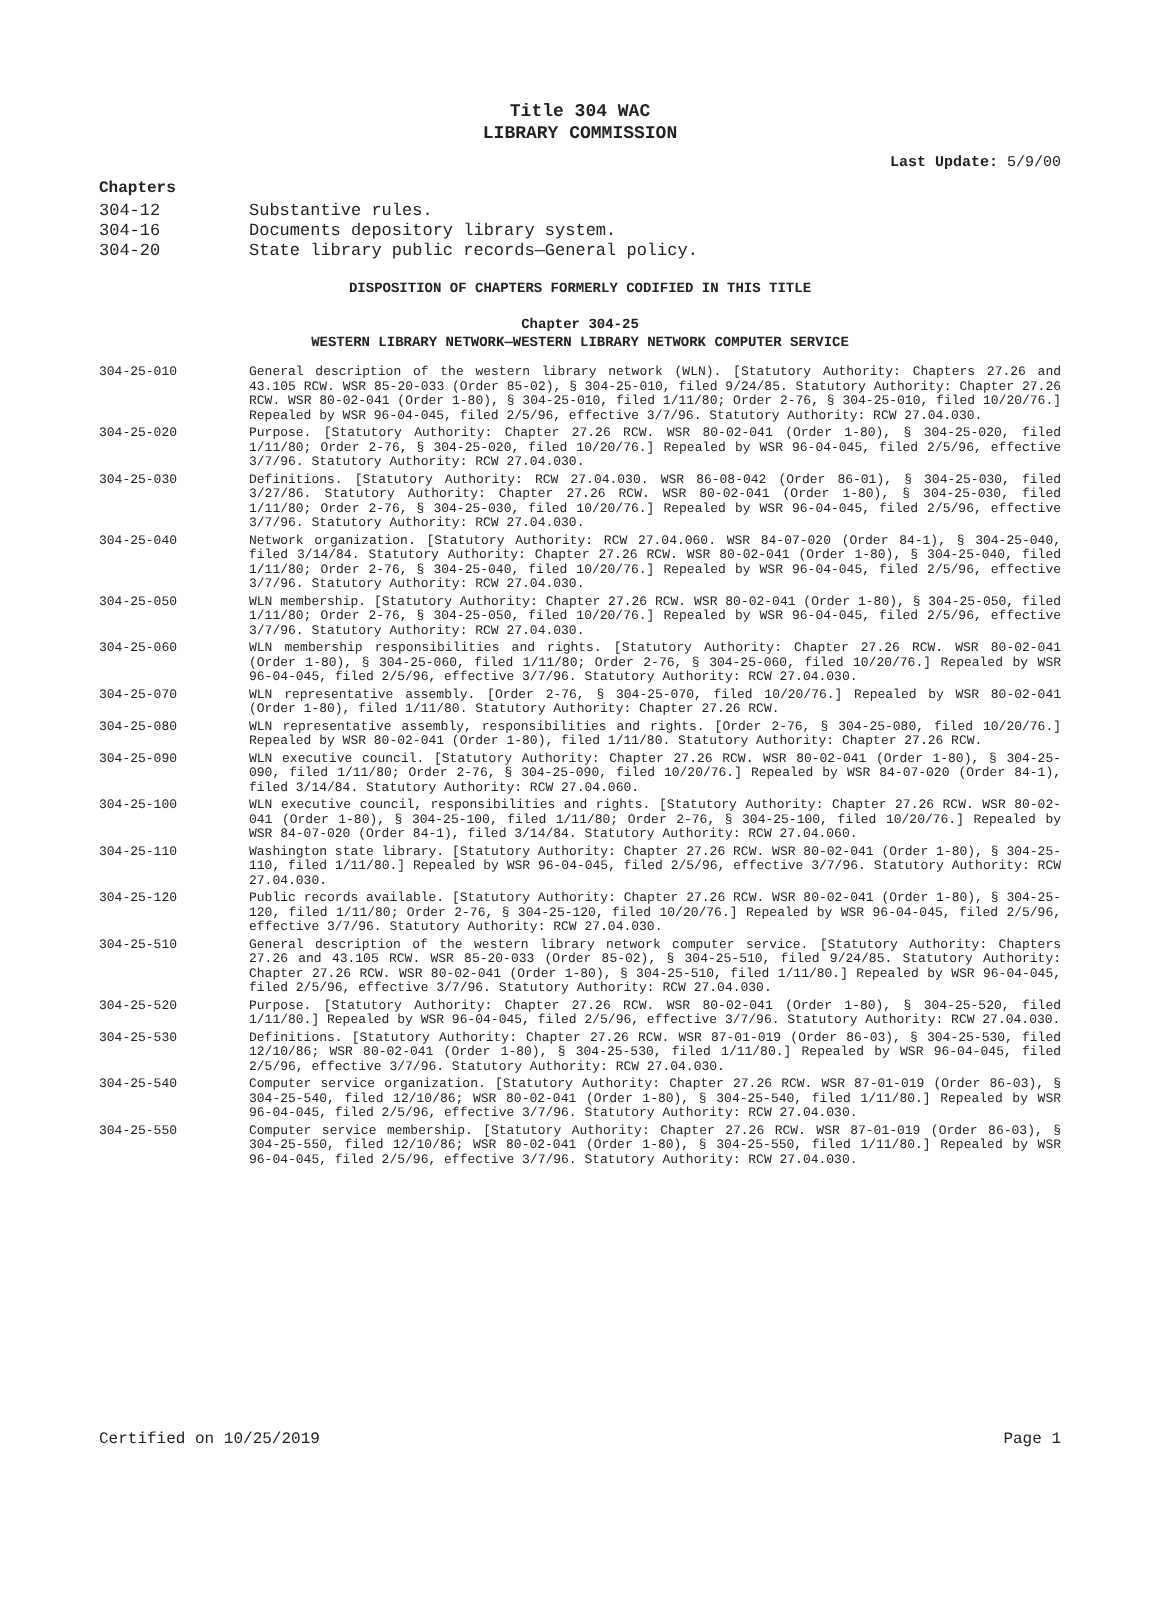Title 304 WAC
LIBRARY COMMISSION
Last Update: 5/9/00
Chapters
304-12 Substantive rules.
304-16 Documents depository library system.
304-20 State library public records—General policy.
DISPOSITION OF CHAPTERS FORMERLY CODIFIED IN THIS TITLE
Chapter 304-25
WESTERN LIBRARY NETWORK—WESTERN LIBRARY NETWORK COMPUTER SERVICE
304-25-010 General description of the western library network (WLN). [Statutory Authority: Chapters 27.26 and 43.105 RCW. WSR 85-20-033 (Order 85-02), § 304-25-010, filed 9/24/85. Statutory Authority: Chapter 27.26 RCW. WSR 80-02-041 (Order 1-80), § 304-25-010, filed 1/11/80; Order 2-76, § 304-25-010, filed 10/20/76.] Repealed by WSR 96-04-045, filed 2/5/96, effective 3/7/96. Statutory Authority: RCW 27.04.030.
304-25-020 Purpose. [Statutory Authority: Chapter 27.26 RCW. WSR 80-02-041 (Order 1-80), § 304-25-020, filed 1/11/80; Order 2-76, § 304-25-020, filed 10/20/76.] Repealed by WSR 96-04-045, filed 2/5/96, effective 3/7/96. Statutory Authority: RCW 27.04.030.
304-25-030 Definitions. [Statutory Authority: RCW 27.04.030. WSR 86-08-042 (Order 86-01), § 304-25-030, filed 3/27/86. Statutory Authority: Chapter 27.26 RCW. WSR 80-02-041 (Order 1-80), § 304-25-030, filed 1/11/80; Order 2-76, § 304-25-030, filed 10/20/76.] Repealed by WSR 96-04-045, filed 2/5/96, effective 3/7/96. Statutory Authority: RCW 27.04.030.
304-25-040 Network organization. [Statutory Authority: RCW 27.04.060. WSR 84-07-020 (Order 84-1), § 304-25-040, filed 3/14/84. Statutory Authority: Chapter 27.26 RCW. WSR 80-02-041 (Order 1-80), § 304-25-040, filed 1/11/80; Order 2-76, § 304-25-040, filed 10/20/76.] Repealed by WSR 96-04-045, filed 2/5/96, effective 3/7/96. Statutory Authority: RCW 27.04.030.
304-25-050 WLN membership. [Statutory Authority: Chapter 27.26 RCW. WSR 80-02-041 (Order 1-80), § 304-25-050, filed 1/11/80; Order 2-76, § 304-25-050, filed 10/20/76.] Repealed by WSR 96-04-045, filed 2/5/96, effective 3/7/96. Statutory Authority: RCW 27.04.030.
304-25-060 WLN membership responsibilities and rights. [Statutory Authority: Chapter 27.26 RCW. WSR 80-02-041 (Order 1-80), § 304-25-060, filed 1/11/80; Order 2-76, § 304-25-060, filed 10/20/76.] Repealed by WSR 96-04-045, filed 2/5/96, effective 3/7/96. Statutory Authority: RCW 27.04.030.
304-25-070 WLN representative assembly. [Order 2-76, § 304-25-070, filed 10/20/76.] Repealed by WSR 80-02-041 (Order 1-80), filed 1/11/80. Statutory Authority: Chapter 27.26 RCW.
304-25-080 WLN representative assembly, responsibilities and rights. [Order 2-76, § 304-25-080, filed 10/20/76.] Repealed by WSR 80-02-041 (Order 1-80), filed 1/11/80. Statutory Authority: Chapter 27.26 RCW.
304-25-090 WLN executive council. [Statutory Authority: Chapter 27.26 RCW. WSR 80-02-041 (Order 1-80), § 304-25-090, filed 1/11/80; Order 2-76, § 304-25-090, filed 10/20/76.] Repealed by WSR 84-07-020 (Order 84-1), filed 3/14/84. Statutory Authority: RCW 27.04.060.
304-25-100 WLN executive council, responsibilities and rights. [Statutory Authority: Chapter 27.26 RCW. WSR 80-02-041 (Order 1-80), § 304-25-100, filed 1/11/80; Order 2-76, § 304-25-100, filed 10/20/76.] Repealed by WSR 84-07-020 (Order 84-1), filed 3/14/84. Statutory Authority: RCW 27.04.060.
304-25-110 Washington state library. [Statutory Authority: Chapter 27.26 RCW. WSR 80-02-041 (Order 1-80), § 304-25-110, filed 1/11/80.] Repealed by WSR 96-04-045, filed 2/5/96, effective 3/7/96. Statutory Authority: RCW 27.04.030.
304-25-120 Public records available. [Statutory Authority: Chapter 27.26 RCW. WSR 80-02-041 (Order 1-80), § 304-25-120, filed 1/11/80; Order 2-76, § 304-25-120, filed 10/20/76.] Repealed by WSR 96-04-045, filed 2/5/96, effective 3/7/96. Statutory Authority: RCW 27.04.030.
304-25-510 General description of the western library network computer service. [Statutory Authority: Chapters 27.26 and 43.105 RCW. WSR 85-20-033 (Order 85-02), § 304-25-510, filed 9/24/85. Statutory Authority: Chapter 27.26 RCW. WSR 80-02-041 (Order 1-80), § 304-25-510, filed 1/11/80.] Repealed by WSR 96-04-045, filed 2/5/96, effective 3/7/96. Statutory Authority: RCW 27.04.030.
304-25-520 Purpose. [Statutory Authority: Chapter 27.26 RCW. WSR 80-02-041 (Order 1-80), § 304-25-520, filed 1/11/80.] Repealed by WSR 96-04-045, filed 2/5/96, effective 3/7/96. Statutory Authority: RCW 27.04.030.
304-25-530 Definitions. [Statutory Authority: Chapter 27.26 RCW. WSR 87-01-019 (Order 86-03), § 304-25-530, filed 12/10/86; WSR 80-02-041 (Order 1-80), § 304-25-530, filed 1/11/80.] Repealed by WSR 96-04-045, filed 2/5/96, effective 3/7/96. Statutory Authority: RCW 27.04.030.
304-25-540 Computer service organization. [Statutory Authority: Chapter 27.26 RCW. WSR 87-01-019 (Order 86-03), § 304-25-540, filed 12/10/86; WSR 80-02-041 (Order 1-80), § 304-25-540, filed 1/11/80.] Repealed by WSR 96-04-045, filed 2/5/96, effective 3/7/96. Statutory Authority: RCW 27.04.030.
304-25-550 Computer service membership. [Statutory Authority: Chapter 27.26 RCW. WSR 87-01-019 (Order 86-03), § 304-25-550, filed 12/10/86; WSR 80-02-041 (Order 1-80), § 304-25-550, filed 1/11/80.] Repealed by WSR 96-04-045, filed 2/5/96, effective 3/7/96. Statutory Authority: RCW 27.04.030.
Certified on 10/25/2019 Page 1